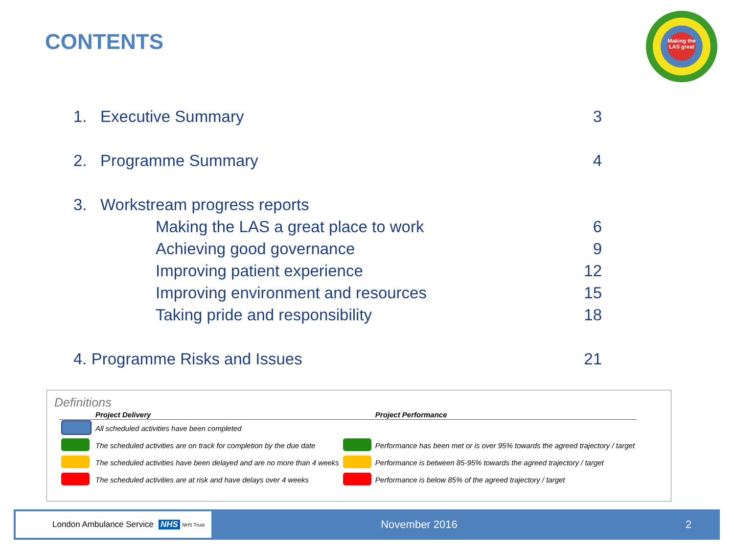CONTENTS
Making the LAS great
1. Executive Summary 3
2. Programme Summary 4
3. Workstream progress reports
Making the LAS a great place to work 6
Achieving good governance 9
Improving patient experience 12
Improving environment and resources 15
Taking pride and responsibility 18
4. Programme Risks and Issues 21
Definitions
| | Project Delivery | | Project Performance |
| --- | --- | --- | --- |
| | All scheduled activities have been completed | | |
| | The scheduled activities are on track for completion by the due date | | Performance has been met or is over 95% towards the agreed trajectory / target |
| | The scheduled activities have been delayed and are no more than 4 weeks | | Performance is between 85-95% towards the agreed trajectory / target |
| | The scheduled activities are at risk and have delays over 4 weeks | | Performance is below 85% of the agreed trajectory / target |
London Ambulance Service NHS NHS Trust
November 2016 2